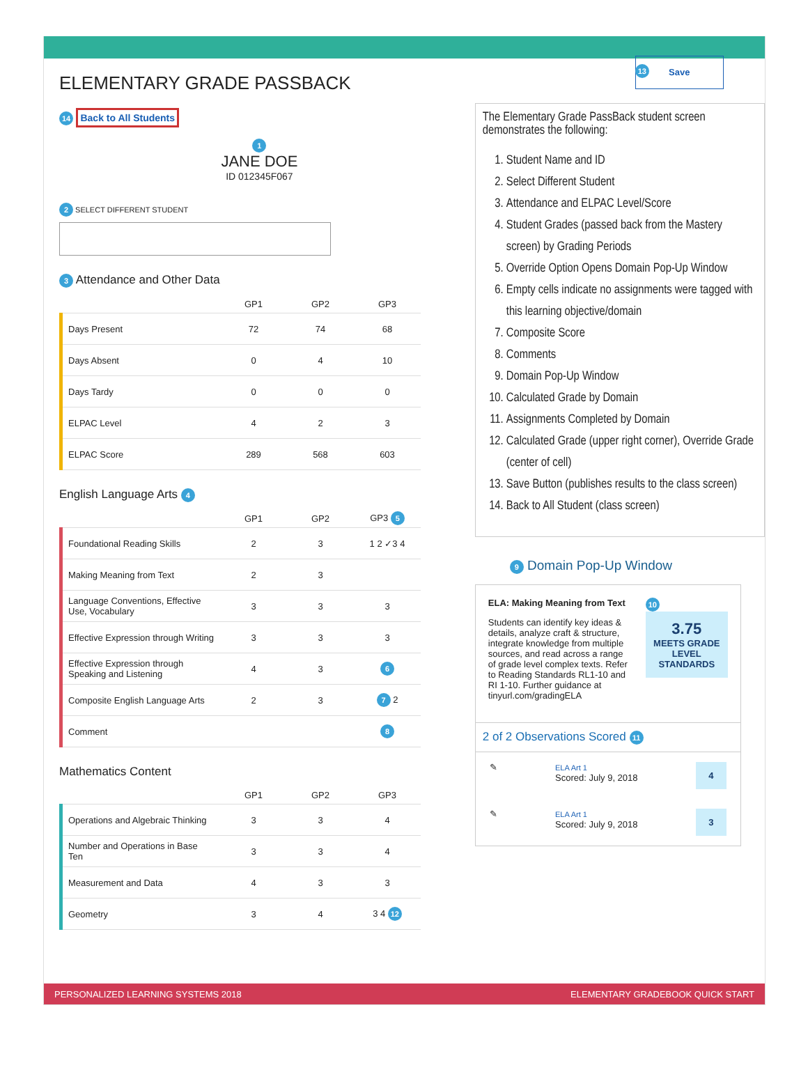ELEMENTARY GRADE PASSBACK
14 Back to All Students
1
JANE DOE
ID 012345F067
2 SELECT DIFFERENT STUDENT
3 Attendance and Other Data
| | GP1 | GP2 | GP3 |
| --- | --- | --- | --- |
| Days Present | 72 | 74 | 68 |
| Days Absent | 0 | 4 | 10 |
| Days Tardy | 0 | 0 | 0 |
| ELPAC Level | 4 | 2 | 3 |
| ELPAC Score | 289 | 568 | 603 |
English Language Arts 4
| | GP1 | GP2 | GP3 5 |
| --- | --- | --- | --- |
| Foundational Reading Skills | 2 | 3 | 1 2 ✓3 4 |
| Making Meaning from Text | 2 | 3 | |
| Language Conventions, Effective Use, Vocabulary | 3 | 3 | 3 |
| Effective Expression through Writing | 3 | 3 | 3 |
| Effective Expression through Speaking and Listening | 4 | 3 | 6 |
| Composite English Language Arts | 2 | 3 | 7 2 |
| Comment | | | 8 |
Mathematics Content
| | GP1 | GP2 | GP3 |
| --- | --- | --- | --- |
| Operations and Algebraic Thinking | 3 | 3 | 4 |
| Number and Operations in Base Ten | 3 | 3 | 4 |
| Measurement and Data | 4 | 3 | 3 |
| Geometry | 3 | 4 | 3 4 12 |
13
Save
The Elementary Grade PassBack student screen demonstrates the following:
1. Student Name and ID
2. Select Different Student
3. Attendance and ELPAC Level/Score
4. Student Grades (passed back from the Mastery screen) by Grading Periods
5. Override Option Opens Domain Pop-Up Window
6. Empty cells indicate no assignments were tagged with this learning objective/domain
7. Composite Score
8. Comments
9. Domain Pop-Up Window
10. Calculated Grade by Domain
11. Assignments Completed by Domain
12. Calculated Grade (upper right corner), Override Grade (center of cell)
13. Save Button (publishes results to the class screen)
14. Back to All Student (class screen)
9 Domain Pop-Up Window
ELA: Making Meaning from Text
Students can identify key ideas & details, analyze craft & structure, integrate knowledge from multiple sources, and read across a range of grade level complex texts. Refer to Reading Standards RL1-10 and RI 1-10. Further guidance at tinyurl.com/gradingELA
10
3.75
MEETS GRADE LEVEL STANDARDS
2 of 2 Observations Scored 11
✎
ELA Art 1
Scored: July 9, 2018
4
✎
ELA Art 1
Scored: July 9, 2018
3
PERSONALIZED LEARNING SYSTEMS 2018 ELEMENTARY GRADEBOOK QUICK START